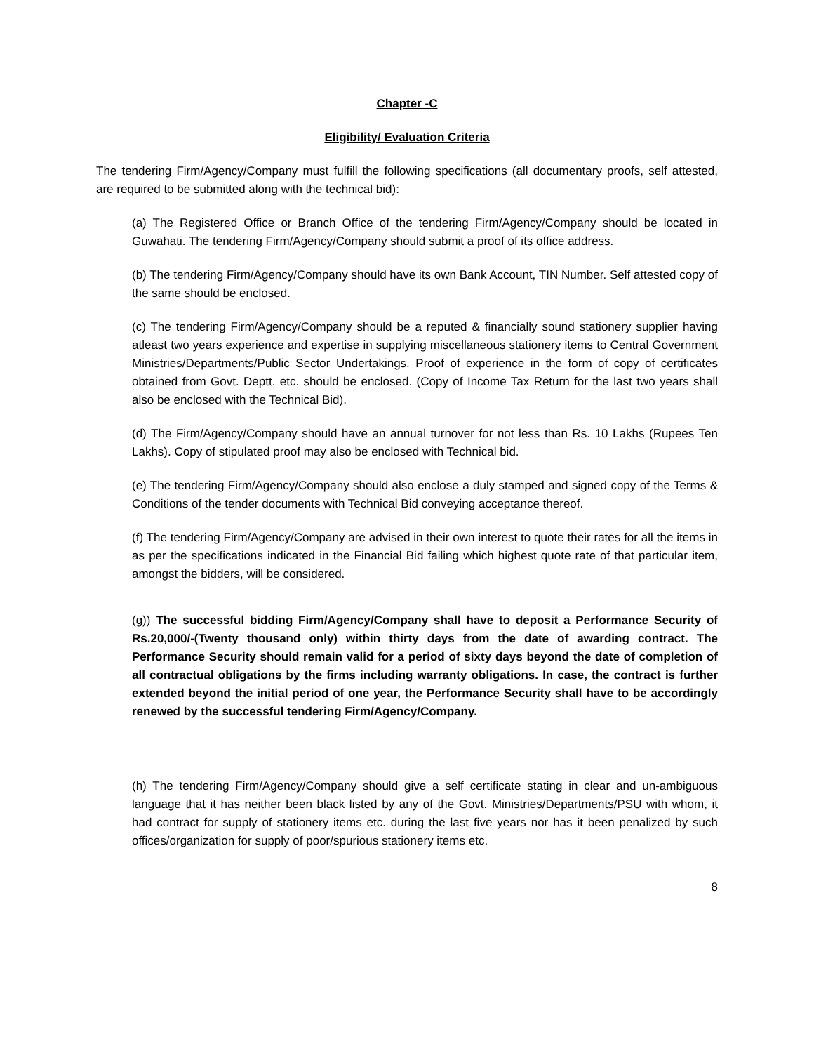Chapter -C
Eligibility/ Evaluation Criteria
The tendering Firm/Agency/Company must fulfill the following specifications (all documentary proofs, self attested, are required to be submitted along with the technical bid):
(a) The Registered Office or Branch Office of the tendering Firm/Agency/Company should be located in Guwahati. The tendering Firm/Agency/Company should submit a proof of its office address.
(b) The tendering Firm/Agency/Company should have its own Bank Account, TIN Number. Self attested copy of the same should be enclosed.
(c) The tendering Firm/Agency/Company should be a reputed & financially sound stationery supplier having atleast two years experience and expertise in supplying miscellaneous stationery items to Central Government Ministries/Departments/Public Sector Undertakings. Proof of experience in the form of copy of certificates obtained from Govt. Deptt. etc. should be enclosed. (Copy of Income Tax Return for the last two years shall also be enclosed with the Technical Bid).
(d) The Firm/Agency/Company should have an annual turnover for not less than Rs. 10 Lakhs (Rupees Ten Lakhs). Copy of stipulated proof may also be enclosed with Technical bid.
(e) The tendering Firm/Agency/Company should also enclose a duly stamped and signed copy of the Terms & Conditions of the tender documents with Technical Bid conveying acceptance thereof.
(f) The tendering Firm/Agency/Company are advised in their own interest to quote their rates for all the items in as per the specifications indicated in the Financial Bid failing which highest quote rate of that particular item, amongst the bidders, will be considered.
(g)) The successful bidding Firm/Agency/Company shall have to deposit a Performance Security of Rs.20,000/-(Twenty thousand only) within thirty days from the date of awarding contract. The Performance Security should remain valid for a period of sixty days beyond the date of completion of all contractual obligations by the firms including warranty obligations. In case, the contract is further extended beyond the initial period of one year, the Performance Security shall have to be accordingly renewed by the successful tendering Firm/Agency/Company.
(h) The tendering Firm/Agency/Company should give a self certificate stating in clear and un-ambiguous language that it has neither been black listed by any of the Govt. Ministries/Departments/PSU with whom, it had contract for supply of stationery items etc. during the last five years nor has it been penalized by such offices/organization for supply of poor/spurious stationery items etc.
8